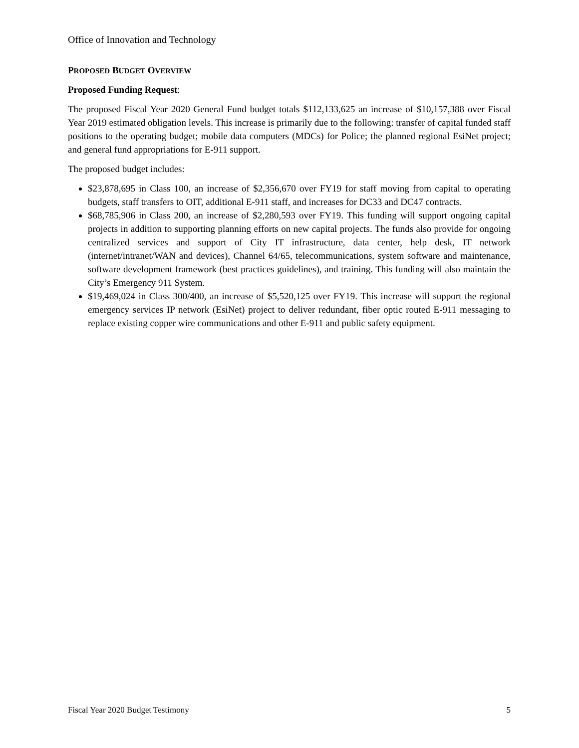Office of Innovation and Technology
PROPOSED BUDGET OVERVIEW
Proposed Funding Request:
The proposed Fiscal Year 2020 General Fund budget totals $112,133,625 an increase of $10,157,388 over Fiscal Year 2019 estimated obligation levels. This increase is primarily due to the following: transfer of capital funded staff positions to the operating budget; mobile data computers (MDCs) for Police; the planned regional EsiNet project; and general fund appropriations for E-911 support.
The proposed budget includes:
$23,878,695 in Class 100, an increase of $2,356,670 over FY19 for staff moving from capital to operating budgets, staff transfers to OIT, additional E-911 staff, and increases for DC33 and DC47 contracts.
$68,785,906 in Class 200, an increase of $2,280,593 over FY19. This funding will support ongoing capital projects in addition to supporting planning efforts on new capital projects. The funds also provide for ongoing centralized services and support of City IT infrastructure, data center, help desk, IT network (internet/intranet/WAN and devices), Channel 64/65, telecommunications, system software and maintenance, software development framework (best practices guidelines), and training. This funding will also maintain the City’s Emergency 911 System.
$19,469,024 in Class 300/400, an increase of $5,520,125 over FY19. This increase will support the regional emergency services IP network (EsiNet) project to deliver redundant, fiber optic routed E-911 messaging to replace existing copper wire communications and other E-911 and public safety equipment.
Fiscal Year 2020 Budget Testimony 5